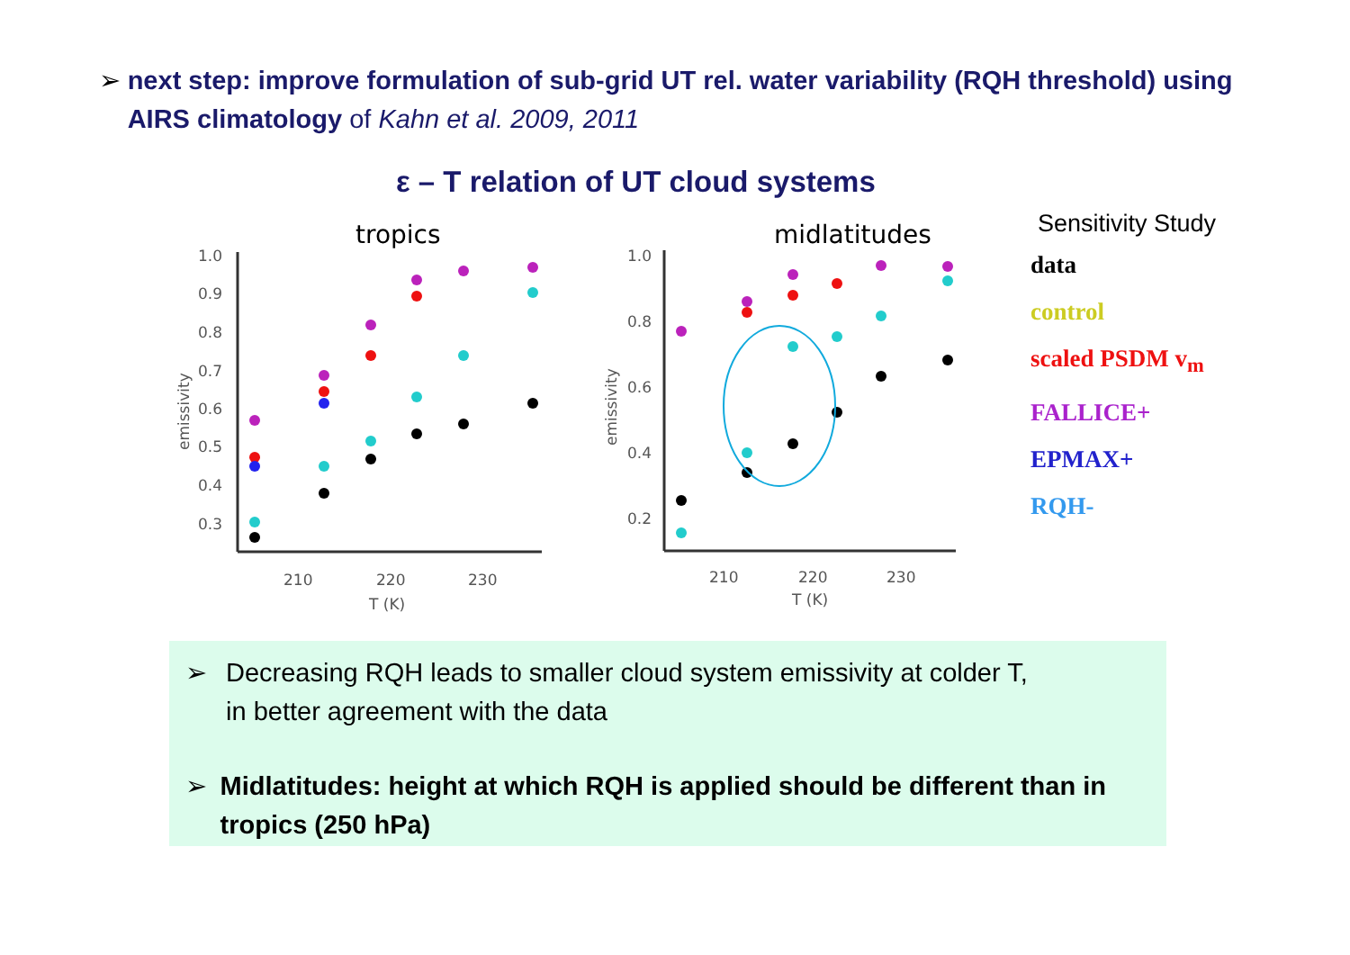➢ next step: improve formulation of sub-grid UT rel. water variability (RQH threshold) using AIRS climatology of Kahn et al. 2009, 2011
ε – T relation of UT cloud systems
tropics
midlatitudes
1.0
0.9
0.8
0.7
0.6
0.5
0.4
0.3
210
220
230
T (K)
emissivity
1.0
0.8
0.6
0.4
0.2
210
220
230
T (K)
emissivity
Sensitivity Study
data
control
scaled PSDM v<sub>m</sub>
FALLICE+
EPMAX+
RQH-
➢ Decreasing RQH leads to smaller cloud system emissivity at colder T,
in better agreement with the data
➢ Midlatitudes: height at which RQH is applied should be different than in tropics (250 hPa)